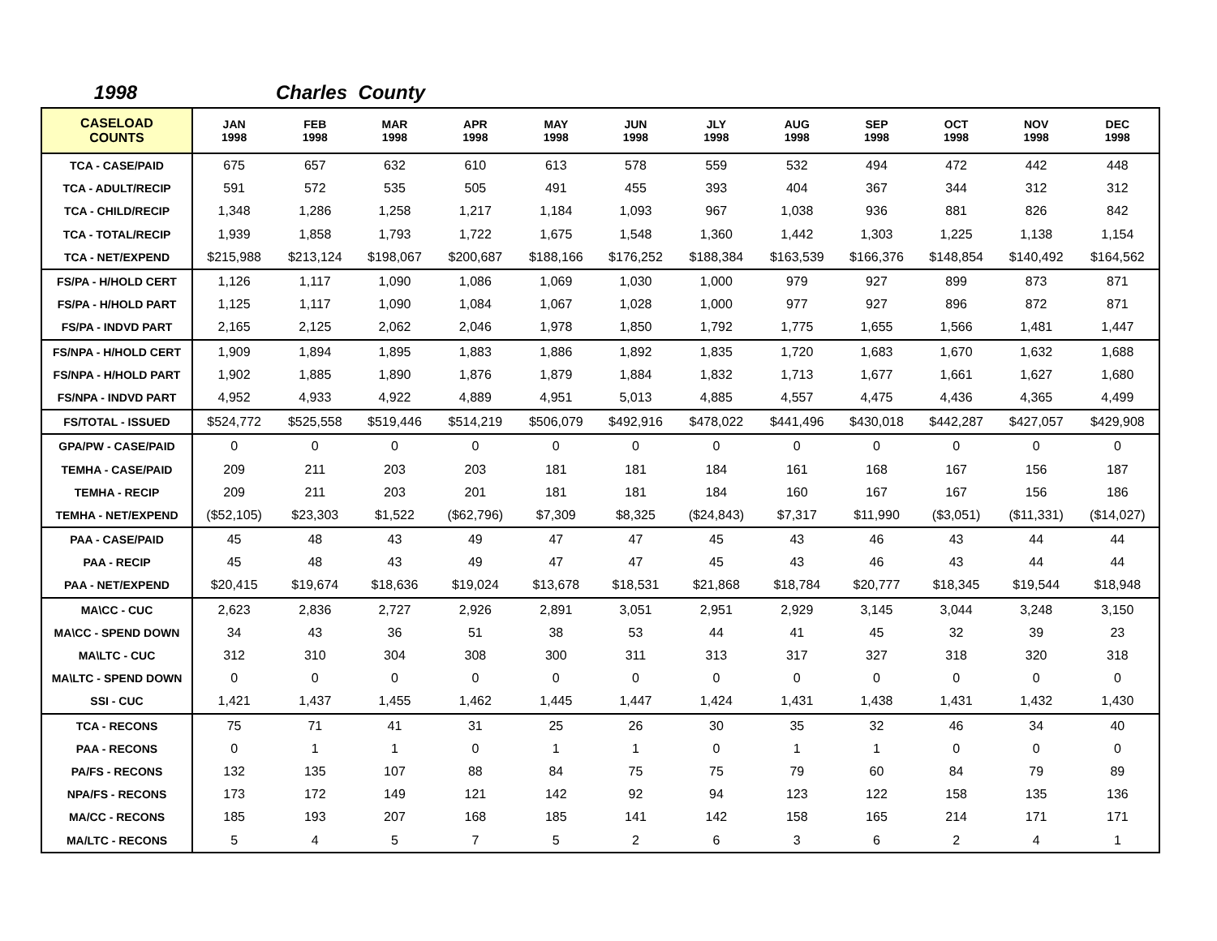1998 Charles County
| CASELOAD COUNTS | JAN 1998 | FEB 1998 | MAR 1998 | APR 1998 | MAY 1998 | JUN 1998 | JLY 1998 | AUG 1998 | SEP 1998 | OCT 1998 | NOV 1998 | DEC 1998 |
| --- | --- | --- | --- | --- | --- | --- | --- | --- | --- | --- | --- | --- |
| TCA - CASE/PAID | 675 | 657 | 632 | 610 | 613 | 578 | 559 | 532 | 494 | 472 | 442 | 448 |
| TCA - ADULT/RECIP | 591 | 572 | 535 | 505 | 491 | 455 | 393 | 404 | 367 | 344 | 312 | 312 |
| TCA - CHILD/RECIP | 1,348 | 1,286 | 1,258 | 1,217 | 1,184 | 1,093 | 967 | 1,038 | 936 | 881 | 826 | 842 |
| TCA - TOTAL/RECIP | 1,939 | 1,858 | 1,793 | 1,722 | 1,675 | 1,548 | 1,360 | 1,442 | 1,303 | 1,225 | 1,138 | 1,154 |
| TCA - NET/EXPEND | $215,988 | $213,124 | $198,067 | $200,687 | $188,166 | $176,252 | $188,384 | $163,539 | $166,376 | $148,854 | $140,492 | $164,562 |
| FS/PA - H/HOLD CERT | 1,126 | 1,117 | 1,090 | 1,086 | 1,069 | 1,030 | 1,000 | 979 | 927 | 899 | 873 | 871 |
| FS/PA - H/HOLD PART | 1,125 | 1,117 | 1,090 | 1,084 | 1,067 | 1,028 | 1,000 | 977 | 927 | 896 | 872 | 871 |
| FS/PA - INDVD PART | 2,165 | 2,125 | 2,062 | 2,046 | 1,978 | 1,850 | 1,792 | 1,775 | 1,655 | 1,566 | 1,481 | 1,447 |
| FS/NPA - H/HOLD CERT | 1,909 | 1,894 | 1,895 | 1,883 | 1,886 | 1,892 | 1,835 | 1,720 | 1,683 | 1,670 | 1,632 | 1,688 |
| FS/NPA - H/HOLD PART | 1,902 | 1,885 | 1,890 | 1,876 | 1,879 | 1,884 | 1,832 | 1,713 | 1,677 | 1,661 | 1,627 | 1,680 |
| FS/NPA - INDVD PART | 4,952 | 4,933 | 4,922 | 4,889 | 4,951 | 5,013 | 4,885 | 4,557 | 4,475 | 4,436 | 4,365 | 4,499 |
| FS/TOTAL - ISSUED | $524,772 | $525,558 | $519,446 | $514,219 | $506,079 | $492,916 | $478,022 | $441,496 | $430,018 | $442,287 | $427,057 | $429,908 |
| GPA/PW - CASE/PAID | 0 | 0 | 0 | 0 | 0 | 0 | 0 | 0 | 0 | 0 | 0 | 0 |
| TEMHA - CASE/PAID | 209 | 211 | 203 | 203 | 181 | 181 | 184 | 161 | 168 | 167 | 156 | 187 |
| TEMHA - RECIP | 209 | 211 | 203 | 201 | 181 | 181 | 184 | 160 | 167 | 167 | 156 | 186 |
| TEMHA - NET/EXPEND | ($52,105) | $23,303 | $1,522 | ($62,796) | $7,309 | $8,325 | ($24,843) | $7,317 | $11,990 | ($3,051) | ($11,331) | ($14,027) |
| PAA - CASE/PAID | 45 | 48 | 43 | 49 | 47 | 47 | 45 | 43 | 46 | 43 | 44 | 44 |
| PAA - RECIP | 45 | 48 | 43 | 49 | 47 | 47 | 45 | 43 | 46 | 43 | 44 | 44 |
| PAA - NET/EXPEND | $20,415 | $19,674 | $18,636 | $19,024 | $13,678 | $18,531 | $21,868 | $18,784 | $20,777 | $18,345 | $19,544 | $18,948 |
| MA\CC - CUC | 2,623 | 2,836 | 2,727 | 2,926 | 2,891 | 3,051 | 2,951 | 2,929 | 3,145 | 3,044 | 3,248 | 3,150 |
| MA\CC - SPEND DOWN | 34 | 43 | 36 | 51 | 38 | 53 | 44 | 41 | 45 | 32 | 39 | 23 |
| MA\LTC - CUC | 312 | 310 | 304 | 308 | 300 | 311 | 313 | 317 | 327 | 318 | 320 | 318 |
| MA\LTC - SPEND DOWN | 0 | 0 | 0 | 0 | 0 | 0 | 0 | 0 | 0 | 0 | 0 | 0 |
| SSI - CUC | 1,421 | 1,437 | 1,455 | 1,462 | 1,445 | 1,447 | 1,424 | 1,431 | 1,438 | 1,431 | 1,432 | 1,430 |
| TCA - RECONS | 75 | 71 | 41 | 31 | 25 | 26 | 30 | 35 | 32 | 46 | 34 | 40 |
| PAA - RECONS | 0 | 1 | 1 | 0 | 1 | 1 | 0 | 1 | 1 | 0 | 0 | 0 |
| PA/FS - RECONS | 132 | 135 | 107 | 88 | 84 | 75 | 75 | 79 | 60 | 84 | 79 | 89 |
| NPA/FS - RECONS | 173 | 172 | 149 | 121 | 142 | 92 | 94 | 123 | 122 | 158 | 135 | 136 |
| MA/CC - RECONS | 185 | 193 | 207 | 168 | 185 | 141 | 142 | 158 | 165 | 214 | 171 | 171 |
| MA/LTC - RECONS | 5 | 4 | 5 | 7 | 5 | 2 | 6 | 3 | 6 | 2 | 4 | 1 |